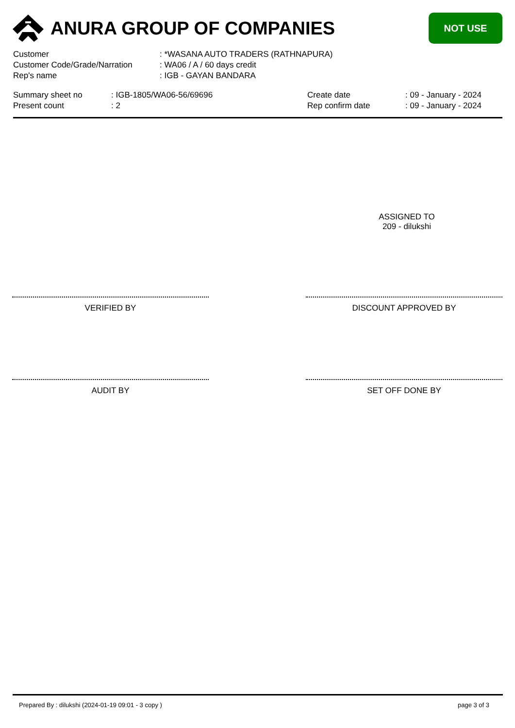ANURA GROUP OF COMPANIES
NOT USE
| Customer | : *WASANA AUTO TRADERS (RATHNAPURA) |
| Customer Code/Grade/Narration | : WA06 / A / 60 days credit |
| Rep's name | : IGB - GAYAN BANDARA |
| Summary sheet no | : IGB-1805/WA06-56/69696 |
| Present count | : 2 |
| Create date | : 09 - January - 2024 |
| Rep confirm date | : 09 - January - 2024 |
ASSIGNED TO
209 - dilukshi
VERIFIED BY DISCOUNT APPROVED BY
AUDIT BY SET OFF DONE BY
Prepared By : dilukshi (2024-01-19 09:01 - 3 copy ) page 3 of 3